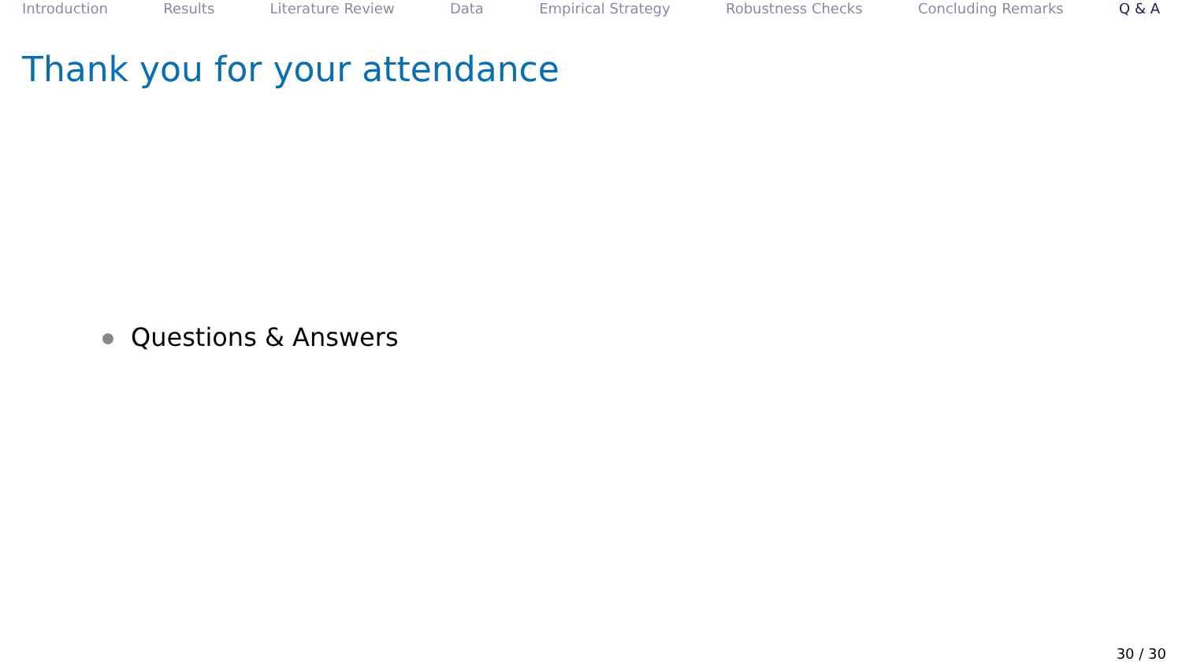Introduction Results Literature Review Data Empirical Strategy Robustness Checks Concluding Remarks Q & A
Thank you for your attendance
Questions & Answers
30 / 30